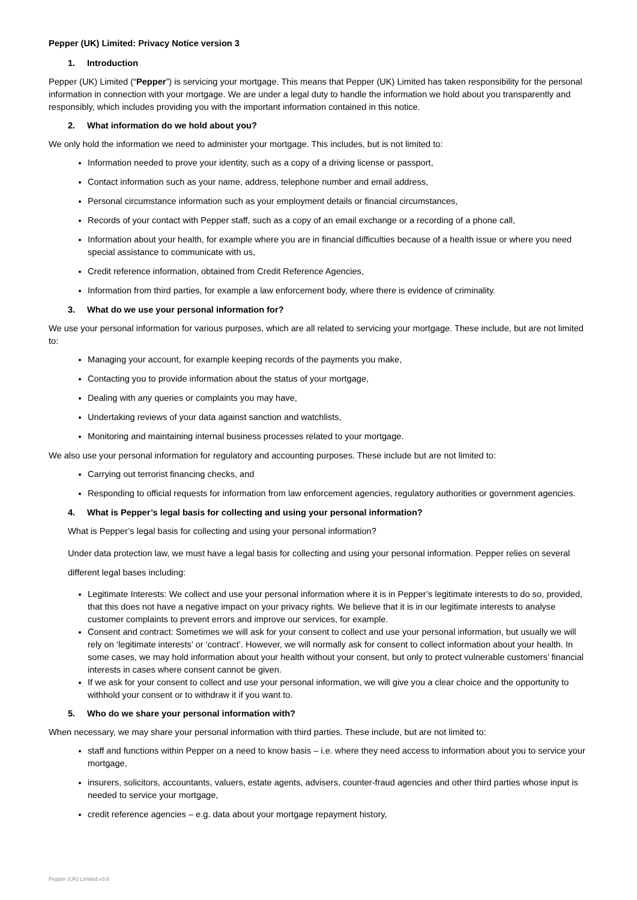Pepper (UK) Limited: Privacy Notice version 3
1. Introduction
Pepper (UK) Limited (“Pepper”) is servicing your mortgage. This means that Pepper (UK) Limited has taken responsibility for the personal information in connection with your mortgage. We are under a legal duty to handle the information we hold about you transparently and responsibly, which includes providing you with the important information contained in this notice.
2. What information do we hold about you?
We only hold the information we need to administer your mortgage. This includes, but is not limited to:
Information needed to prove your identity, such as a copy of a driving license or passport,
Contact information such as your name, address, telephone number and email address,
Personal circumstance information such as your employment details or financial circumstances,
Records of your contact with Pepper staff, such as a copy of an email exchange or a recording of a phone call,
Information about your health, for example where you are in financial difficulties because of a health issue or where you need special assistance to communicate with us,
Credit reference information, obtained from Credit Reference Agencies,
Information from third parties, for example a law enforcement body, where there is evidence of criminality.
3. What do we use your personal information for?
We use your personal information for various purposes, which are all related to servicing your mortgage. These include, but are not limited to:
Managing your account, for example keeping records of the payments you make,
Contacting you to provide information about the status of your mortgage,
Dealing with any queries or complaints you may have,
Undertaking reviews of your data against sanction and watchlists,
Monitoring and maintaining internal business processes related to your mortgage.
We also use your personal information for regulatory and accounting purposes. These include but are not limited to:
Carrying out terrorist financing checks, and
Responding to official requests for information from law enforcement agencies, regulatory authorities or government agencies.
4. What is Pepper’s legal basis for collecting and using your personal information?
What is Pepper’s legal basis for collecting and using your personal information?
Under data protection law, we must have a legal basis for collecting and using your personal information. Pepper relies on several different legal bases including:
Legitimate Interests: We collect and use your personal information where it is in Pepper’s legitimate interests to do so, provided, that this does not have a negative impact on your privacy rights. We believe that it is in our legitimate interests to analyse customer complaints to prevent errors and improve our services, for example.
Consent and contract: Sometimes we will ask for your consent to collect and use your personal information, but usually we will rely on ‘legitimate interests’ or ‘contract’. However, we will normally ask for consent to collect information about your health. In some cases, we may hold information about your health without your consent, but only to protect vulnerable customers’ financial interests in cases where consent cannot be given.
If we ask for your consent to collect and use your personal information, we will give you a clear choice and the opportunity to withhold your consent or to withdraw it if you want to.
5. Who do we share your personal information with?
When necessary, we may share your personal information with third parties. These include, but are not limited to:
staff and functions within Pepper on a need to know basis – i.e. where they need access to information about you to service your mortgage,
insurers, solicitors, accountants, valuers, estate agents, advisers, counter-fraud agencies and other third parties whose input is needed to service your mortgage,
credit reference agencies – e.g. data about your mortgage repayment history,
Pepper (UK) Limited v3.0